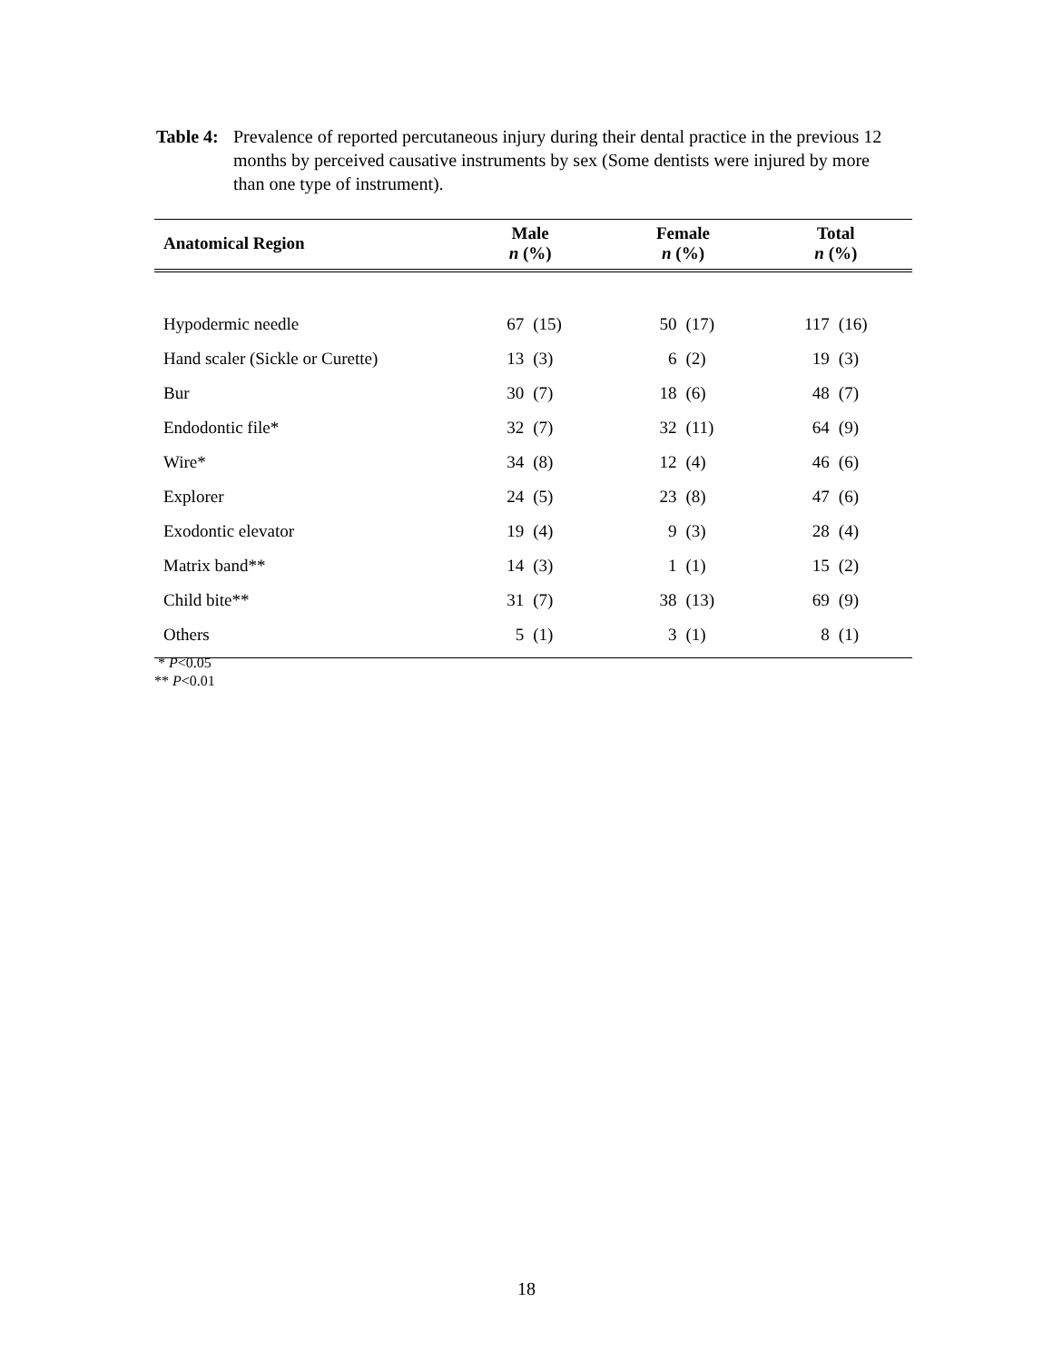Table 4: Prevalence of reported percutaneous injury during their dental practice in the previous 12 months by perceived causative instruments by sex (Some dentists were injured by more than one type of instrument).
| Anatomical Region | Male n (%) | Female n (%) | Total n (%) |
| --- | --- | --- | --- |
| Hypodermic needle | 67 (15) | 50 (17) | 117 (16) |
| Hand scaler (Sickle or Curette) | 13 (3) | 6 (2) | 19 (3) |
| Bur | 30 (7) | 18 (6) | 48 (7) |
| Endodontic file* | 32 (7) | 32 (11) | 64 (9) |
| Wire* | 34 (8) | 12 (4) | 46 (6) |
| Explorer | 24 (5) | 23 (8) | 47 (6) |
| Exodontic elevator | 19 (4) | 9 (3) | 28 (4) |
| Matrix band** | 14 (3) | 1 (1) | 15 (2) |
| Child bite** | 31 (7) | 38 (13) | 69 (9) |
| Others | 5 (1) | 3 (1) | 8 (1) |
* P<0.05
** P<0.01
18